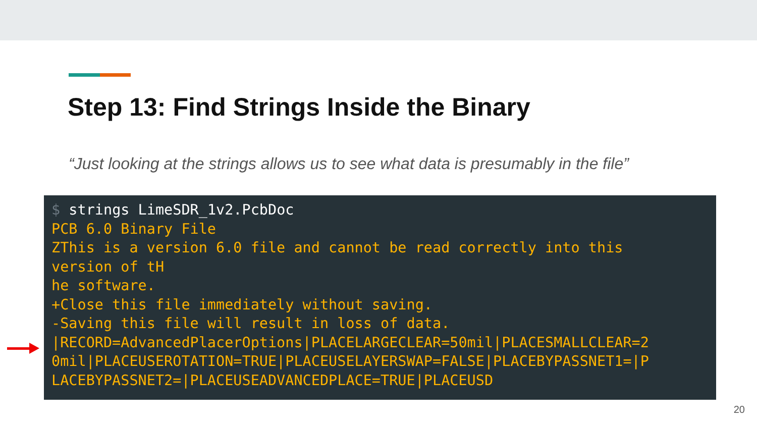Step 13: Find Strings Inside the Binary
“Just looking at the strings allows us to see what data is presumably in the file”
$ strings LimeSDR_1v2.PcbDoc PCB 6.0 Binary File ZThis is a version 6.0 file and cannot be read correctly into this version of tH he software. +Close this file immediately without saving. -Saving this file will result in loss of data. |RECORD=AdvancedPlacerOptions|PLACELARGECLEAR=50mil|PLACESMALLCLEAR=2 0mil|PLACEUSEROTATION=TRUE|PLACEUSELAYERSWAP=FALSE|PLACEBYPASSNET1=|P LACEBYPASSNET2=|PLACEUSEADVANCEDPLACE=TRUE|PLACEUSD
20